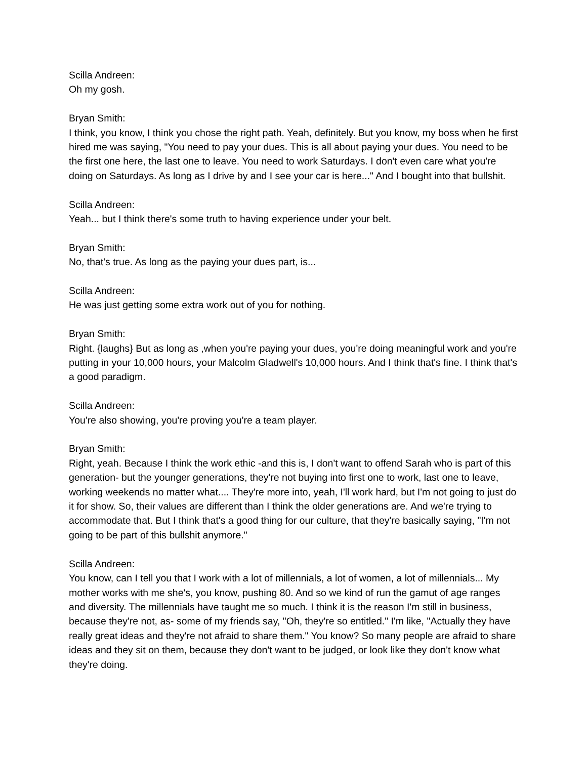Scilla Andreen:
Oh my gosh.
Bryan Smith:
I think, you know, I think you chose the right path. Yeah, definitely. But you know, my boss when he first hired me was saying, "You need to pay your dues. This is all about paying your dues. You need to be the first one here, the last one to leave. You need to work Saturdays. I don't even care what you're doing on Saturdays. As long as I drive by and I see your car is here..." And I bought into that bullshit.
Scilla Andreen:
Yeah... but I think there's some truth to having experience under your belt.
Bryan Smith:
No, that's true. As long as the paying your dues part, is...
Scilla Andreen:
He was just getting some extra work out of you for nothing.
Bryan Smith:
Right. {laughs} But as long as ,when you're paying your dues, you're doing meaningful work and you're putting in your 10,000 hours, your Malcolm Gladwell's 10,000 hours. And I think that's fine. I think that's a good paradigm.
Scilla Andreen:
You're also showing, you're proving you're a team player.
Bryan Smith:
Right, yeah. Because I think the work ethic -and this is, I don't want to offend Sarah who is part of this generation- but the younger generations, they're not buying into first one to work, last one to leave, working weekends no matter what.... They're more into, yeah, I'll work hard, but I'm not going to just do it for show. So, their values are different than I think the older generations are. And we're trying to accommodate that. But I think that's a good thing for our culture, that they're basically saying, "I'm not going to be part of this bullshit anymore."
Scilla Andreen:
You know, can I tell you that I work with a lot of millennials, a lot of women, a lot of millennials... My mother works with me she's, you know, pushing 80. And so we kind of run the gamut of age ranges and diversity. The millennials have taught me so much. I think it is the reason I'm still in business, because they're not, as- some of my friends say, "Oh, they're so entitled." I'm like, "Actually they have really great ideas and they're not afraid to share them." You know? So many people are afraid to share ideas and they sit on them, because they don't want to be judged, or look like they don't know what they're doing.